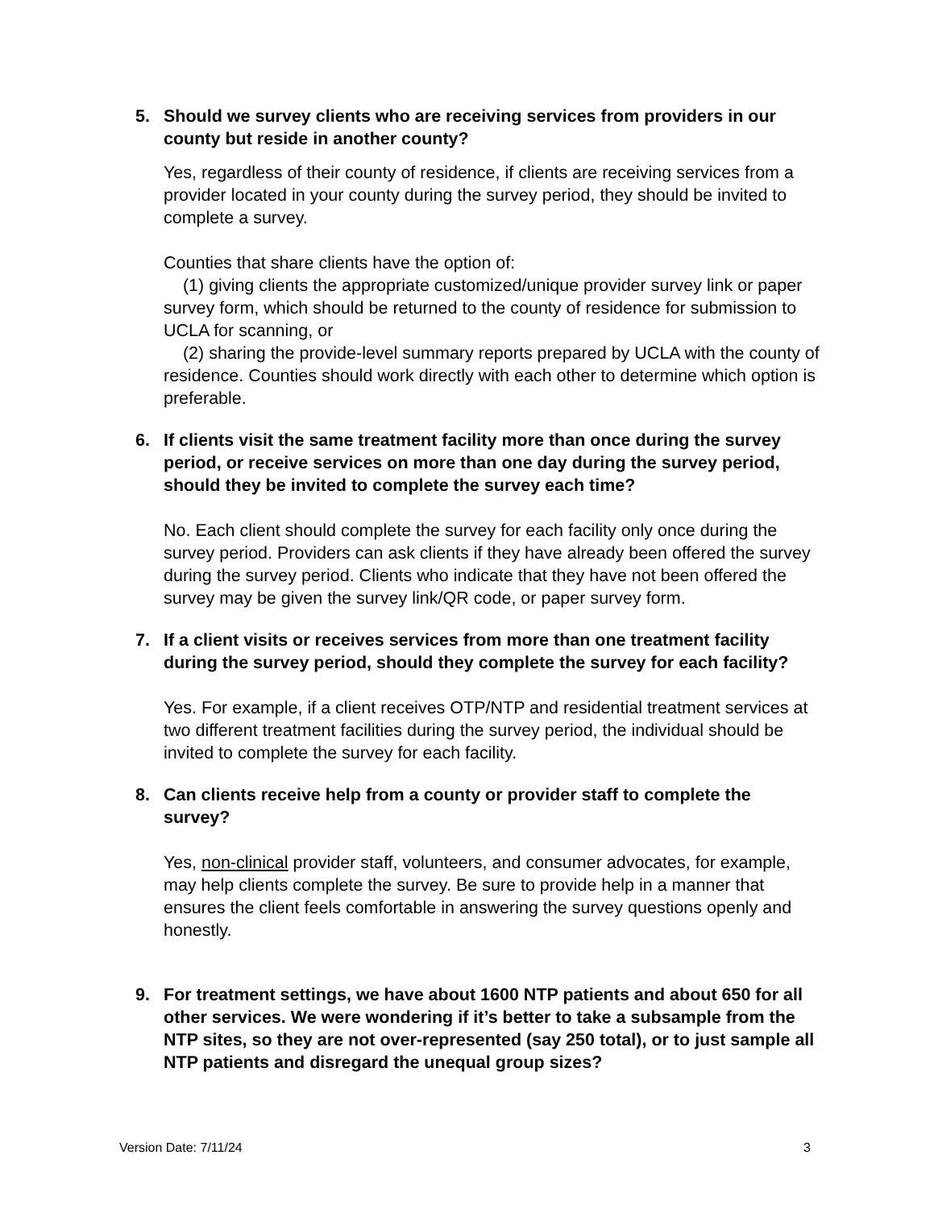5. Should we survey clients who are receiving services from providers in our county but reside in another county?
Yes, regardless of their county of residence, if clients are receiving services from a provider located in your county during the survey period, they should be invited to complete a survey.
Counties that share clients have the option of:
(1) giving clients the appropriate customized/unique provider survey link or paper survey form, which should be returned to the county of residence for submission to UCLA for scanning, or
(2) sharing the provide-level summary reports prepared by UCLA with the county of residence. Counties should work directly with each other to determine which option is preferable.
6. If clients visit the same treatment facility more than once during the survey period, or receive services on more than one day during the survey period, should they be invited to complete the survey each time?
No. Each client should complete the survey for each facility only once during the survey period. Providers can ask clients if they have already been offered the survey during the survey period. Clients who indicate that they have not been offered the survey may be given the survey link/QR code, or paper survey form.
7. If a client visits or receives services from more than one treatment facility during the survey period, should they complete the survey for each facility?
Yes. For example, if a client receives OTP/NTP and residential treatment services at two different treatment facilities during the survey period, the individual should be invited to complete the survey for each facility.
8. Can clients receive help from a county or provider staff to complete the survey?
Yes, non-clinical provider staff, volunteers, and consumer advocates, for example, may help clients complete the survey. Be sure to provide help in a manner that ensures the client feels comfortable in answering the survey questions openly and honestly.
9. For treatment settings, we have about 1600 NTP patients and about 650 for all other services. We were wondering if it’s better to take a subsample from the NTP sites, so they are not over-represented (say 250 total), or to just sample all NTP patients and disregard the unequal group sizes?
Version Date: 7/11/24 3